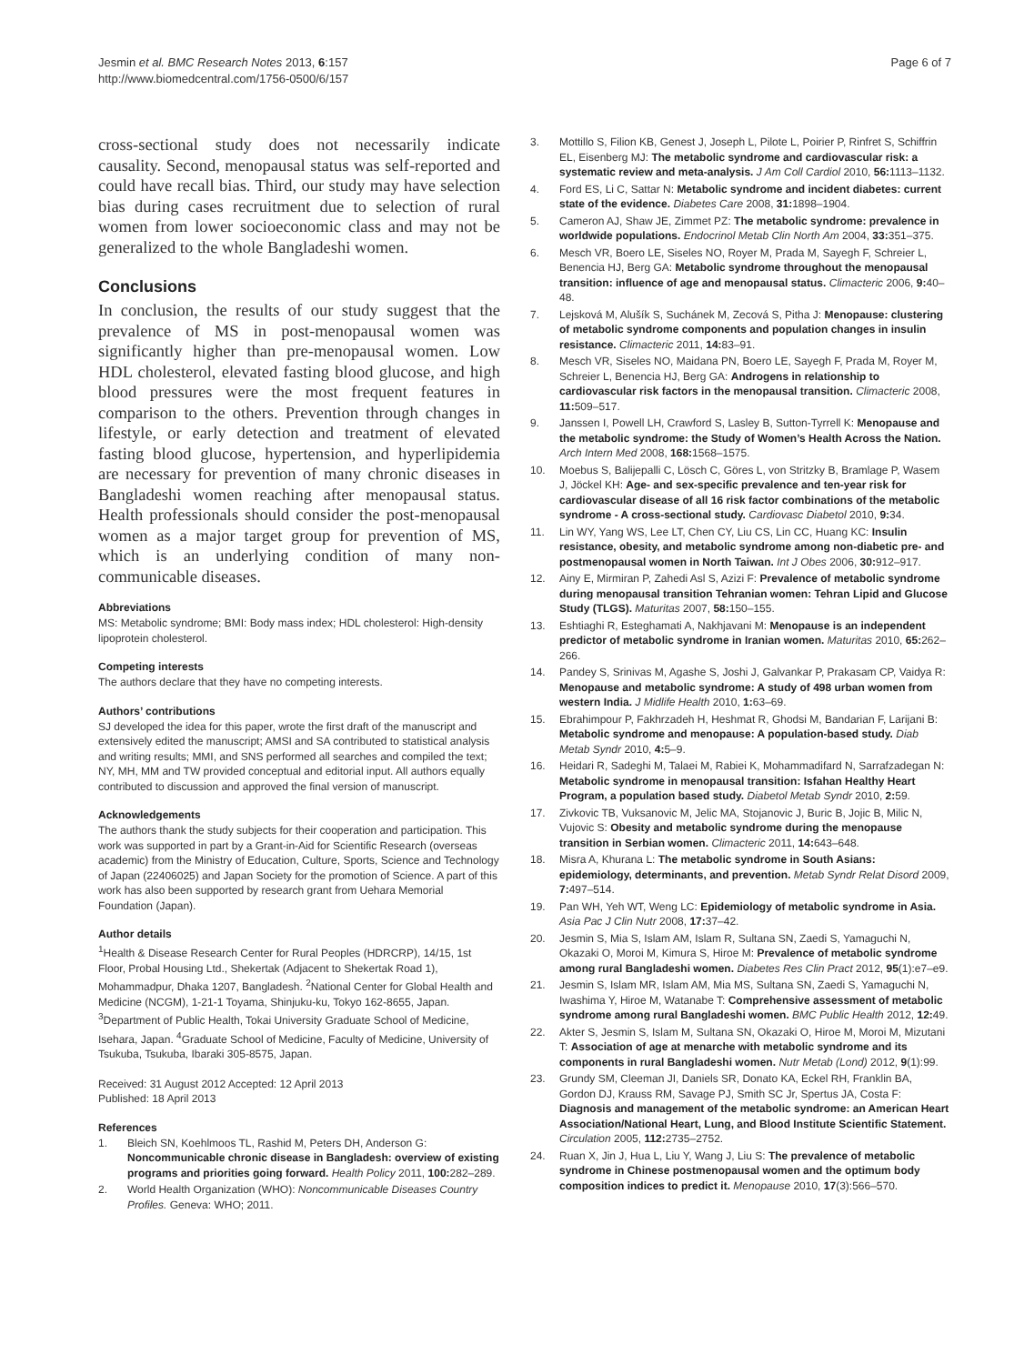Jesmin et al. BMC Research Notes 2013, 6:157
http://www.biomedcentral.com/1756-0500/6/157
Page 6 of 7
cross-sectional study does not necessarily indicate causality. Second, menopausal status was self-reported and could have recall bias. Third, our study may have selection bias during cases recruitment due to selection of rural women from lower socioeconomic class and may not be generalized to the whole Bangladeshi women.
Conclusions
In conclusion, the results of our study suggest that the prevalence of MS in post-menopausal women was significantly higher than pre-menopausal women. Low HDL cholesterol, elevated fasting blood glucose, and high blood pressures were the most frequent features in comparison to the others. Prevention through changes in lifestyle, or early detection and treatment of elevated fasting blood glucose, hypertension, and hyperlipidemia are necessary for prevention of many chronic diseases in Bangladeshi women reaching after menopausal status. Health professionals should consider the post-menopausal women as a major target group for prevention of MS, which is an underlying condition of many non-communicable diseases.
Abbreviations
MS: Metabolic syndrome; BMI: Body mass index; HDL cholesterol: High-density lipoprotein cholesterol.
Competing interests
The authors declare that they have no competing interests.
Authors’ contributions
SJ developed the idea for this paper, wrote the first draft of the manuscript and extensively edited the manuscript; AMSI and SA contributed to statistical analysis and writing results; MMI, and SNS performed all searches and compiled the text; NY, MH, MM and TW provided conceptual and editorial input. All authors equally contributed to discussion and approved the final version of manuscript.
Acknowledgements
The authors thank the study subjects for their cooperation and participation. This work was supported in part by a Grant-in-Aid for Scientific Research (overseas academic) from the Ministry of Education, Culture, Sports, Science and Technology of Japan (22406025) and Japan Society for the promotion of Science. A part of this work has also been supported by research grant from Uehara Memorial Foundation (Japan).
Author details
<sup>1</sup> Health & Disease Research Center for Rural Peoples (HDRCRP), 14/15, 1st Floor, Probal Housing Ltd., Shekertak (Adjacent to Shekertak Road 1), Mohammadpur, Dhaka 1207, Bangladesh. <sup>2</sup>National Center for Global Health and Medicine (NCGM), 1-21-1 Toyama, Shinjuku-ku, Tokyo 162-8655, Japan. <sup>3</sup>Department of Public Health, Tokai University Graduate School of Medicine, Isehara, Japan. <sup>4</sup>Graduate School of Medicine, Faculty of Medicine, University of Tsukuba, Tsukuba, Ibaraki 305-8575, Japan.
Received: 31 August 2012 Accepted: 12 April 2013
Published: 18 April 2013
References
1. Bleich SN, Koehlmoos TL, Rashid M, Peters DH, Anderson G: Noncommunicable chronic disease in Bangladesh: overview of existing programs and priorities going forward. Health Policy 2011, 100: 282–289.
2. World Health Organization (WHO): Noncommunicable Diseases Country Profiles. Geneva: WHO; 2011.
3. Mottillo S, Filion KB, Genest J, Joseph L, Pilote L, Poirier P, Rinfret S, Schiffrin EL, Eisenberg MJ: The metabolic syndrome and cardiovascular risk: a systematic review and meta-analysis. J Am Coll Cardiol 2010, 56: 1113–1132.
4. Ford ES, Li C, Sattar N: Metabolic syndrome and incident diabetes: current state of the evidence. Diabetes Care 2008, 31: 1898–1904.
5. Cameron AJ, Shaw JE, Zimmet PZ: The metabolic syndrome: prevalence in worldwide populations. Endocrinol Metab Clin North Am 2004, 33: 351–375.
6. Mesch VR, Boero LE, Siseles NO, Royer M, Prada M, Sayegh F, Schreier L, Benencia HJ, Berg GA: Metabolic syndrome throughout the menopausal transition: influence of age and menopausal status. Climacteric 2006, 9: 40–48.
7. Lejsková M, Alušík S, Suchánek M, Zecová S, Pitha J: Menopause: clustering of metabolic syndrome components and population changes in insulin resistance. Climacteric 2011, 14: 83–91.
8. Mesch VR, Siseles NO, Maidana PN, Boero LE, Sayegh F, Prada M, Royer M, Schreier L, Benencia HJ, Berg GA: Androgens in relationship to cardiovascular risk factors in the menopausal transition. Climacteric 2008, 11: 509–517.
9. Janssen I, Powell LH, Crawford S, Lasley B, Sutton-Tyrrell K: Menopause and the metabolic syndrome: the Study of Women’s Health Across the Nation. Arch Intern Med 2008, 168: 1568–1575.
10. Moebus S, Balijepalli C, Lösch C, Göres L, von Stritzky B, Bramlage P, Wasem J, Jöckel KH: Age- and sex-specific prevalence and ten-year risk for cardiovascular disease of all 16 risk factor combinations of the metabolic syndrome - A cross-sectional study. Cardiovasc Diabetol 2010, 9: 34.
11. Lin WY, Yang WS, Lee LT, Chen CY, Liu CS, Lin CC, Huang KC: Insulin resistance, obesity, and metabolic syndrome among non-diabetic pre- and postmenopausal women in North Taiwan. Int J Obes 2006, 30: 912–917.
12. Ainy E, Mirmiran P, Zahedi Asl S, Azizi F: Prevalence of metabolic syndrome during menopausal transition Tehranian women: Tehran Lipid and Glucose Study (TLGS). Maturitas 2007, 58: 150–155.
13. Eshtiaghi R, Esteghamati A, Nakhjavani M: Menopause is an independent predictor of metabolic syndrome in Iranian women. Maturitas 2010, 65: 262–266.
14. Pandey S, Srinivas M, Agashe S, Joshi J, Galvankar P, Prakasam CP, Vaidya R: Menopause and metabolic syndrome: A study of 498 urban women from western India. J Midlife Health 2010, 1: 63–69.
15. Ebrahimpour P, Fakhrzadeh H, Heshmat R, Ghodsi M, Bandarian F, Larijani B: Metabolic syndrome and menopause: A population-based study. Diab Metab Syndr 2010, 4: 5–9.
16. Heidari R, Sadeghi M, Talaei M, Rabiei K, Mohammadifard N, Sarrafzadegan N: Metabolic syndrome in menopausal transition: Isfahan Healthy Heart Program, a population based study. Diabetol Metab Syndr 2010, 2: 59.
17. Zivkovic TB, Vuksanovic M, Jelic MA, Stojanovic J, Buric B, Jojic B, Milic N, Vujovic S: Obesity and metabolic syndrome during the menopause transition in Serbian women. Climacteric 2011, 14: 643–648.
18. Misra A, Khurana L: The metabolic syndrome in South Asians: epidemiology, determinants, and prevention. Metab Syndr Relat Disord 2009, 7: 497–514.
19. Pan WH, Yeh WT, Weng LC: Epidemiology of metabolic syndrome in Asia. Asia Pac J Clin Nutr 2008, 17: 37–42.
20. Jesmin S, Mia S, Islam AM, Islam R, Sultana SN, Zaedi S, Yamaguchi N, Okazaki O, Moroi M, Kimura S, Hiroe M: Prevalence of metabolic syndrome among rural Bangladeshi women. Diabetes Res Clin Pract 2012, 95(1):e7–e9.
21. Jesmin S, Islam MR, Islam AM, Mia MS, Sultana SN, Zaedi S, Yamaguchi N, Iwashima Y, Hiroe M, Watanabe T: Comprehensive assessment of metabolic syndrome among rural Bangladeshi women. BMC Public Health 2012, 12: 49.
22. Akter S, Jesmin S, Islam M, Sultana SN, Okazaki O, Hiroe M, Moroi M, Mizutani T: Association of age at menarche with metabolic syndrome and its components in rural Bangladeshi women. Nutr Metab (Lond) 2012, 9(1):99.
23. Grundy SM, Cleeman JI, Daniels SR, Donato KA, Eckel RH, Franklin BA, Gordon DJ, Krauss RM, Savage PJ, Smith SC Jr, Spertus JA, Costa F: Diagnosis and management of the metabolic syndrome: an American Heart Association/National Heart, Lung, and Blood Institute Scientific Statement. Circulation 2005, 112: 2735–2752.
24. Ruan X, Jin J, Hua L, Liu Y, Wang J, Liu S: The prevalence of metabolic syndrome in Chinese postmenopausal women and the optimum body composition indices to predict it. Menopause 2010, 17(3):566–570.